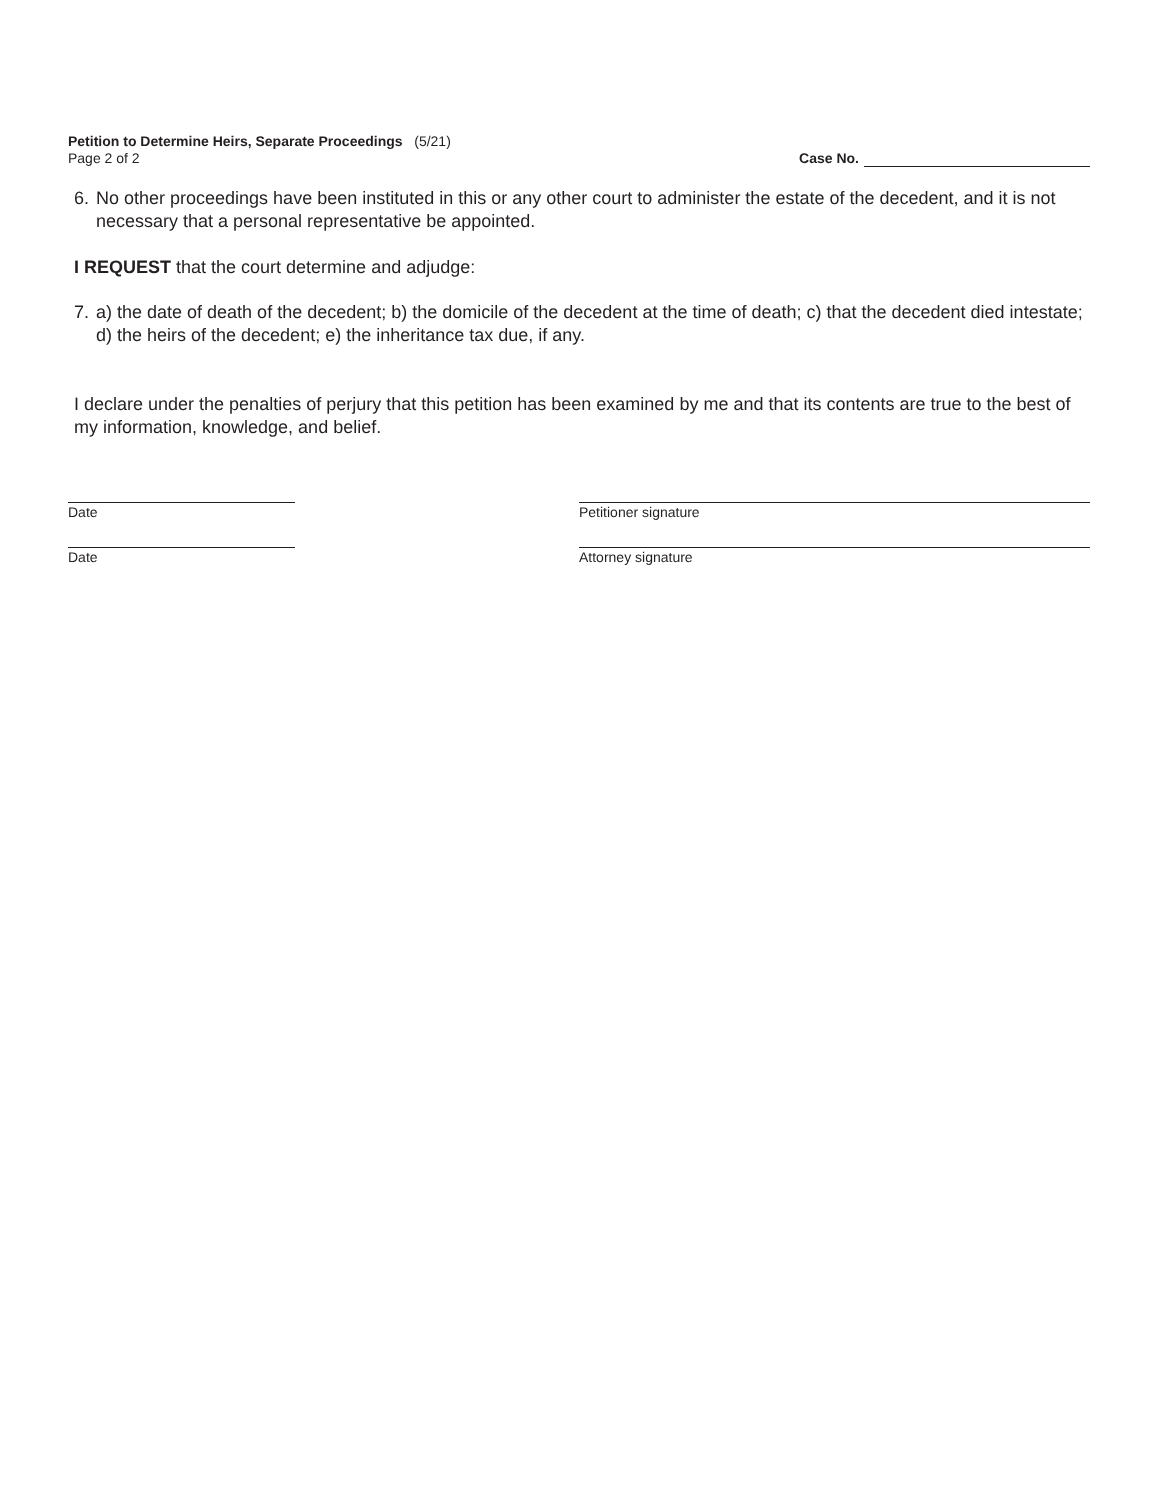Petition to Determine Heirs, Separate Proceedings (5/21)
Page 2 of 2
Case No.
6. No other proceedings have been instituted in this or any other court to administer the estate of the decedent, and it is not necessary that a personal representative be appointed.
I REQUEST that the court determine and adjudge:
7. a) the date of death of the decedent; b) the domicile of the decedent at the time of death; c) that the decedent died intestate; d) the heirs of the decedent; e) the inheritance tax due, if any.
I declare under the penalties of perjury that this petition has been examined by me and that its contents are true to the best of my information, knowledge, and belief.
Date Petitioner signature
Date Attorney signature